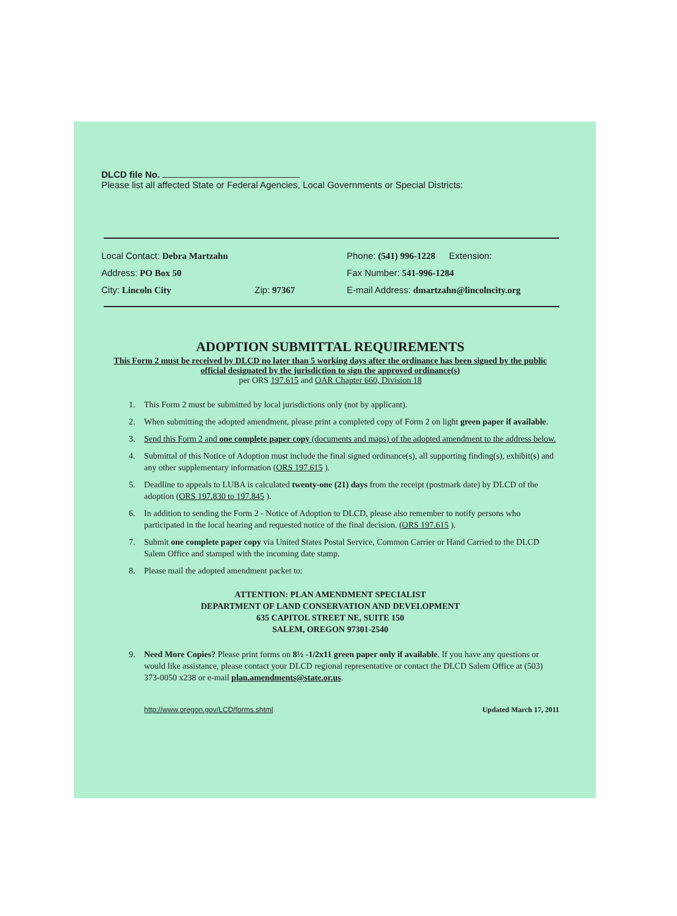DLCD file No.
Please list all affected State or Federal Agencies, Local Governments or Special Districts:
Local Contact: Debra Martzahn Phone: (541) 996-1228 Extension:
Address: PO Box 50 Fax Number: 541-996-1284
City: Lincoln City Zip: 97367 E-mail Address: dmartzahn@lincolncity.org
ADOPTION SUBMITTAL REQUIREMENTS
This Form 2 must be received by DLCD no later than 5 working days after the ordinance has been signed by the public official designated by the jurisdiction to sign the approved ordinance(s)
per ORS 197.615 and OAR Chapter 660, Division 18
1. This Form 2 must be submitted by local jurisdictions only (not by applicant).
2. When submitting the adopted amendment, please print a completed copy of Form 2 on light green paper if available.
3. Send this Form 2 and one complete paper copy (documents and maps) of the adopted amendment to the address below.
4. Submittal of this Notice of Adoption must include the final signed ordinance(s), all supporting finding(s), exhibit(s) and any other supplementary information (ORS 197.615 ).
5. Deadline to appeals to LUBA is calculated twenty-one (21) days from the receipt (postmark date) by DLCD of the adoption (ORS 197.830 to 197.845 ).
6. In addition to sending the Form 2 - Notice of Adoption to DLCD, please also remember to notify persons who participated in the local hearing and requested notice of the final decision. (ORS 197.615 ).
7. Submit one complete paper copy via United States Postal Service, Common Carrier or Hand Carried to the DLCD Salem Office and stamped with the incoming date stamp.
8. Please mail the adopted amendment packet to:
ATTENTION: PLAN AMENDMENT SPECIALIST
DEPARTMENT OF LAND CONSERVATION AND DEVELOPMENT
635 CAPITOL STREET NE, SUITE 150
SALEM, OREGON 97301-2540
9. Need More Copies? Please print forms on 8½ -1/2x11 green paper only if available. If you have any questions or would like assistance, please contact your DLCD regional representative or contact the DLCD Salem Office at (503) 373-0050 x238 or e-mail plan.amendments@state.or.us.
http://www.oregon.gov/LCD/forms.shtml Updated March 17, 2011